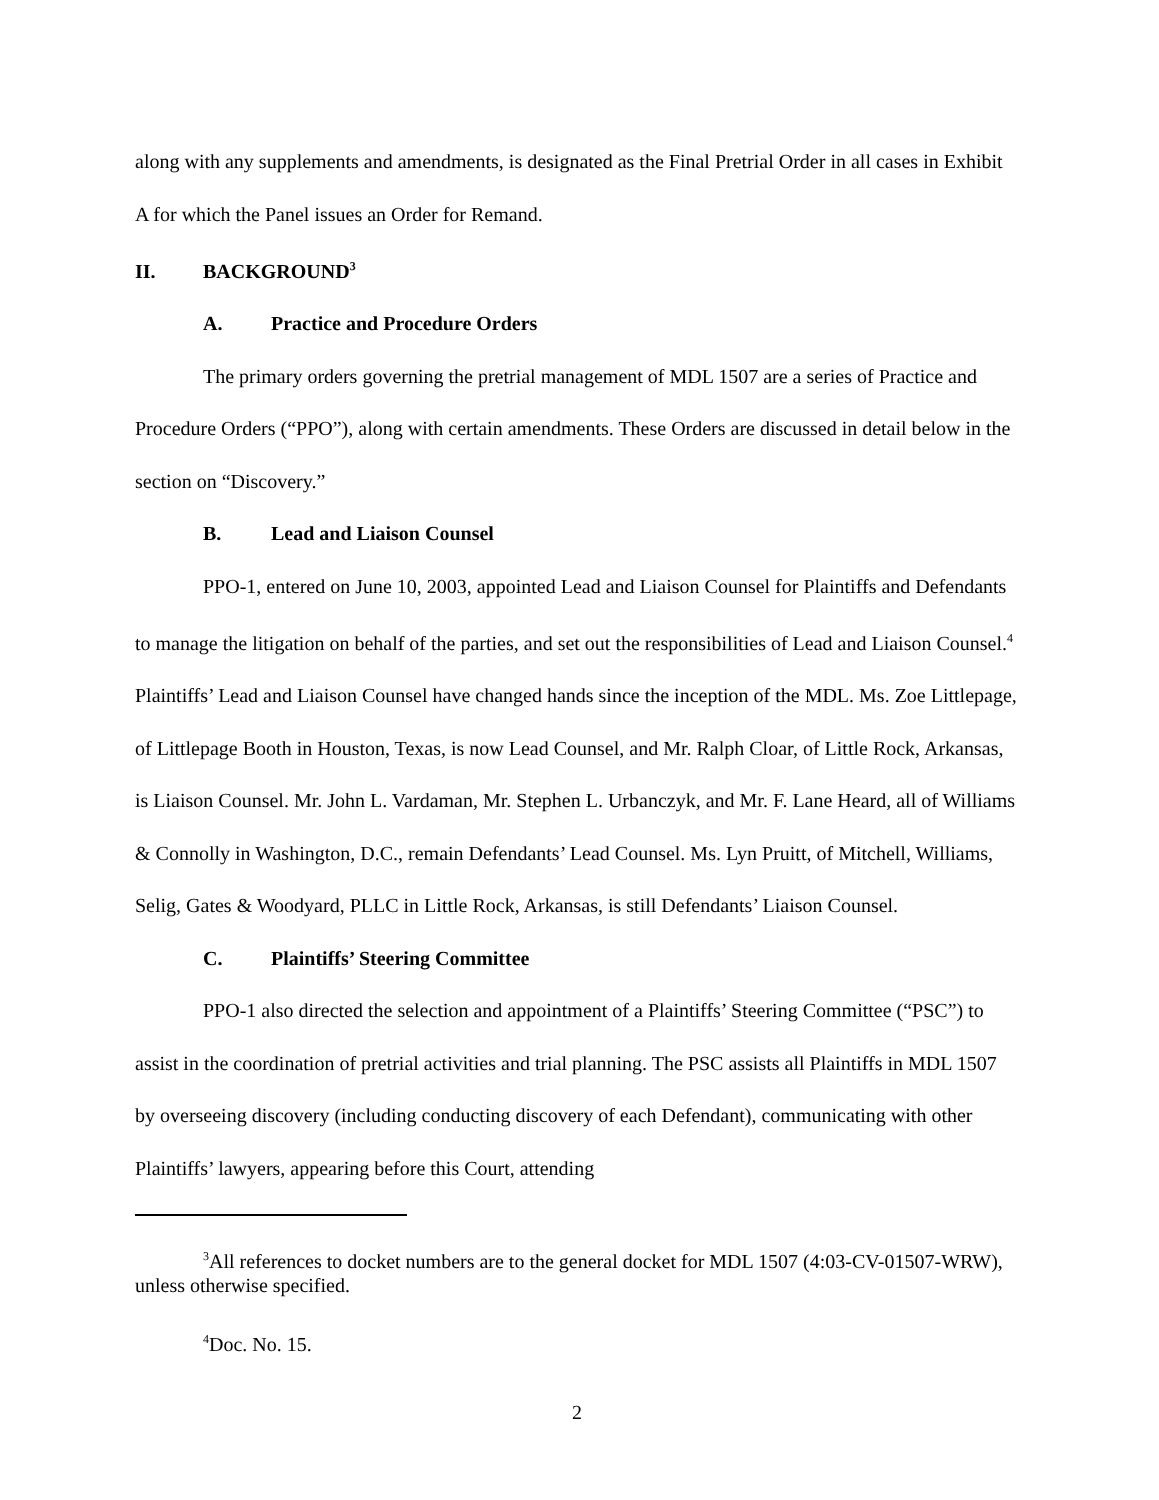along with any supplements and amendments, is designated as the Final Pretrial Order in all cases in Exhibit A for which the Panel issues an Order for Remand.
II. BACKGROUND<sup>3</sup>
A. Practice and Procedure Orders
The primary orders governing the pretrial management of MDL 1507 are a series of Practice and Procedure Orders (“PPO”), along with certain amendments. These Orders are discussed in detail below in the section on “Discovery.”
B. Lead and Liaison Counsel
PPO-1, entered on June 10, 2003, appointed Lead and Liaison Counsel for Plaintiffs and Defendants to manage the litigation on behalf of the parties, and set out the responsibilities of Lead and Liaison Counsel.<sup>4</sup> Plaintiffs’ Lead and Liaison Counsel have changed hands since the inception of the MDL. Ms. Zoe Littlepage, of Littlepage Booth in Houston, Texas, is now Lead Counsel, and Mr. Ralph Cloar, of Little Rock, Arkansas, is Liaison Counsel. Mr. John L. Vardaman, Mr. Stephen L. Urbanczyk, and Mr. F. Lane Heard, all of Williams & Connolly in Washington, D.C., remain Defendants’ Lead Counsel. Ms. Lyn Pruitt, of Mitchell, Williams, Selig, Gates & Woodyard, PLLC in Little Rock, Arkansas, is still Defendants’ Liaison Counsel.
C. Plaintiffs’ Steering Committee
PPO-1 also directed the selection and appointment of a Plaintiffs’ Steering Committee (“PSC”) to assist in the coordination of pretrial activities and trial planning. The PSC assists all Plaintiffs in MDL 1507 by overseeing discovery (including conducting discovery of each Defendant), communicating with other Plaintiffs’ lawyers, appearing before this Court, attending
<sup>3</sup> All references to docket numbers are to the general docket for MDL 1507 (4:03-CV-01507-WRW), unless otherwise specified.
<sup>4</sup> Doc. No. 15.
2